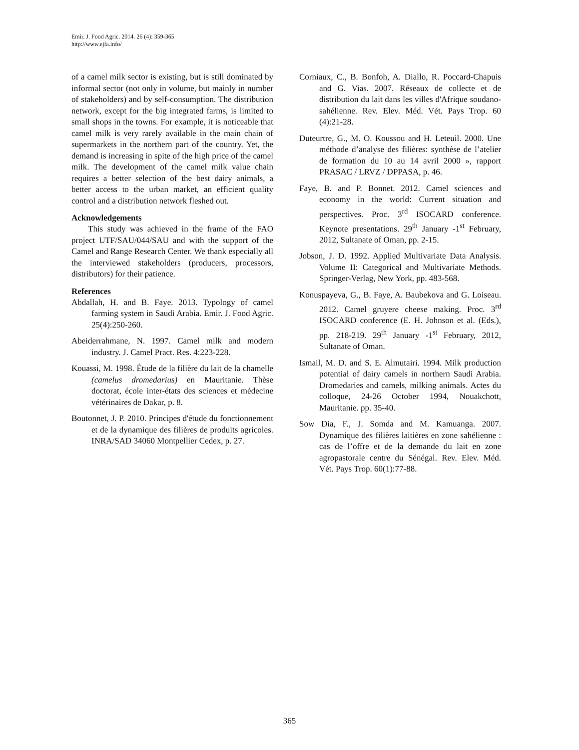Emir. J. Food Agric. 2014. 26 (4): 359-365
http://www.ejfa.info/
of a camel milk sector is existing, but is still dominated by informal sector (not only in volume, but mainly in number of stakeholders) and by self-consumption. The distribution network, except for the big integrated farms, is limited to small shops in the towns. For example, it is noticeable that camel milk is very rarely available in the main chain of supermarkets in the northern part of the country. Yet, the demand is increasing in spite of the high price of the camel milk. The development of the camel milk value chain requires a better selection of the best dairy animals, a better access to the urban market, an efficient quality control and a distribution network fleshed out.
Acknowledgements
This study was achieved in the frame of the FAO project UTF/SAU/044/SAU and with the support of the Camel and Range Research Center. We thank especially all the interviewed stakeholders (producers, processors, distributors) for their patience.
References
Abdallah, H. and B. Faye. 2013. Typology of camel farming system in Saudi Arabia. Emir. J. Food Agric. 25(4):250-260.
Abeiderrahmane, N. 1997. Camel milk and modern industry. J. Camel Pract. Res. 4:223-228.
Kouassi, M. 1998. Étude de la filière du lait de la chamelle (camelus dromedarius) en Mauritanie. Thèse doctorat, école inter-états des sciences et médecine vétérinaires de Dakar, p. 8.
Boutonnet, J. P. 2010. Principes d'étude du fonctionnement et de la dynamique des filières de produits agricoles. INRA/SAD 34060 Montpellier Cedex, p. 27.
Corniaux, C., B. Bonfoh, A. Diallo, R. Poccard-Chapuis and G. Vias. 2007. Réseaux de collecte et de distribution du lait dans les villes d'Afrique soudano-sahélienne. Rev. Elev. Méd. Vét. Pays Trop. 60 (4):21-28.
Duteurtre, G., M. O. Koussou and H. Leteuil. 2000. Une méthode d’analyse des filières: synthèse de l’atelier de formation du 10 au 14 avril 2000 », rapport PRASAC / LRVZ / DPPASA, p. 46.
Faye, B. and P. Bonnet. 2012. Camel sciences and economy in the world: Current situation and perspectives. Proc. 3<sup>rd</sup> ISOCARD conference. Keynote presentations. 29<sup>th</sup> January -1<sup>st</sup> February, 2012, Sultanate of Oman, pp. 2-15.
Jobson, J. D. 1992. Applied Multivariate Data Analysis. Volume II: Categorical and Multivariate Methods. Springer-Verlag, New York, pp. 483-568.
Konuspayeva, G., B. Faye, A. Baubekova and G. Loiseau. 2012. Camel gruyere cheese making. Proc. 3<sup>rd</sup> ISOCARD conference (E. H. Johnson et al. (Eds.), pp. 218-219. 29<sup>th</sup> January -1<sup>st</sup> February, 2012, Sultanate of Oman.
Ismail, M. D. and S. E. Almutairi. 1994. Milk production potential of dairy camels in northern Saudi Arabia. Dromedaries and camels, milking animals. Actes du colloque, 24-26 October 1994, Nouakchott, Mauritanie. pp. 35-40.
Sow Dia, F., J. Somda and M. Kamuanga. 2007. Dynamique des filières laitières en zone sahélienne : cas de l’offre et de la demande du lait en zone agropastorale centre du Sénégal. Rev. Elev. Méd. Vét. Pays Trop. 60(1):77-88.
365